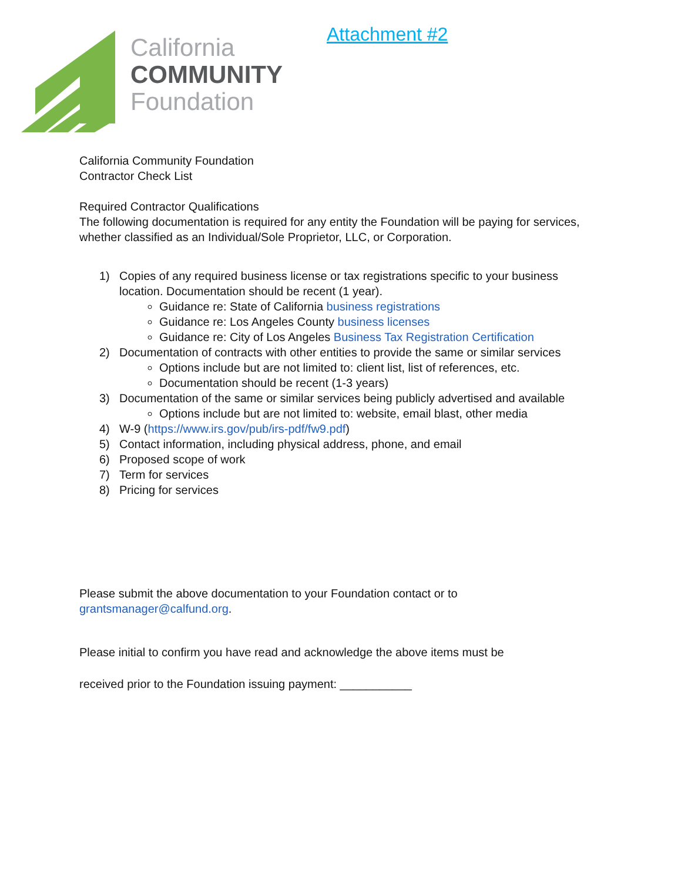California
COMMUNITY
Foundation
Attachment #2
California Community Foundation
Contractor Check List
Required Contractor Qualifications
The following documentation is required for any entity the Foundation will be paying for services, whether classified as an Individual/Sole Proprietor, LLC, or Corporation.
1) Copies of any required business license or tax registrations specific to your business location. Documentation should be recent (1 year).
Guidance re: State of California business registrations
Guidance re: Los Angeles County business licenses
Guidance re: City of Los Angeles Business Tax Registration Certification
2) Documentation of contracts with other entities to provide the same or similar services
Options include but are not limited to: client list, list of references, etc.
Documentation should be recent (1-3 years)
3) Documentation of the same or similar services being publicly advertised and available
Options include but are not limited to: website, email blast, other media
4) W-9 (https://www.irs.gov/pub/irs-pdf/fw9.pdf)
5) Contact information, including physical address, phone, and email
6) Proposed scope of work
7) Term for services
8) Pricing for services
Please submit the above documentation to your Foundation contact or to grantsmanager@calfund.org.
Please initial to confirm you have read and acknowledge the above items must be
received prior to the Foundation issuing payment: ___________